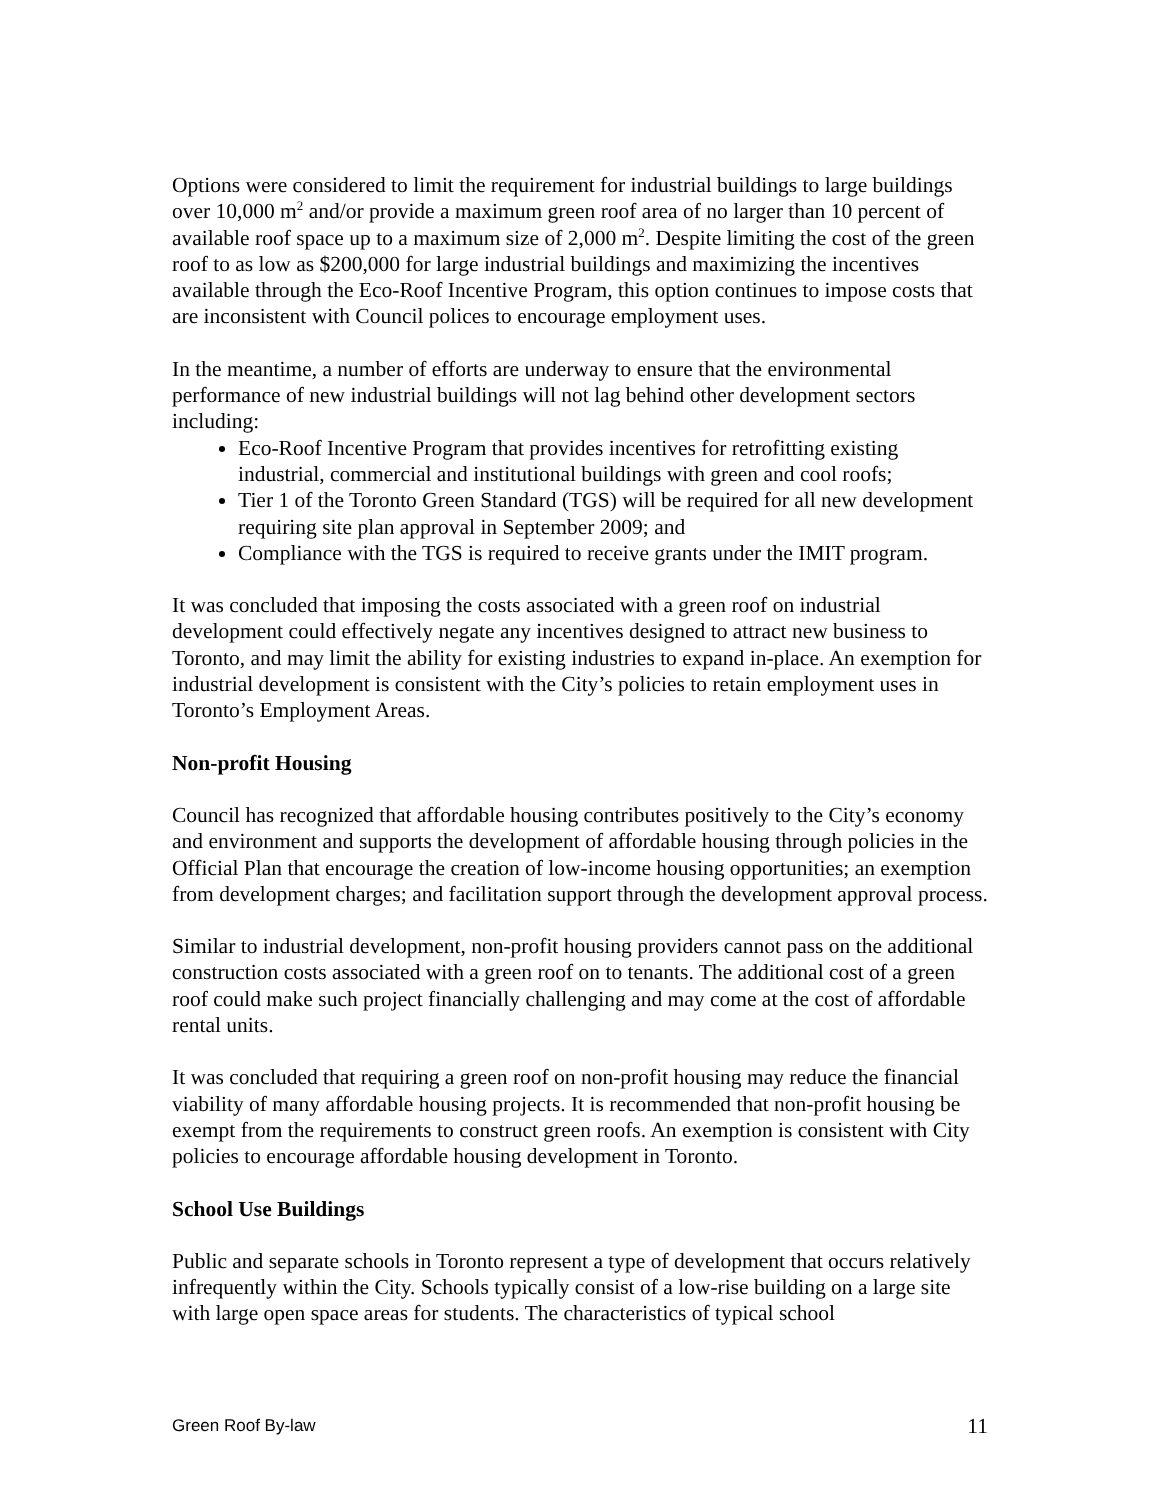Options were considered to limit the requirement for industrial buildings to large buildings over 10,000 m<sup>2</sup> and/or provide a maximum green roof area of no larger than 10 percent of available roof space up to a maximum size of 2,000 m<sup>2</sup>. Despite limiting the cost of the green roof to as low as $200,000 for large industrial buildings and maximizing the incentives available through the Eco-Roof Incentive Program, this option continues to impose costs that are inconsistent with Council polices to encourage employment uses.
In the meantime, a number of efforts are underway to ensure that the environmental performance of new industrial buildings will not lag behind other development sectors including:
Eco-Roof Incentive Program that provides incentives for retrofitting existing industrial, commercial and institutional buildings with green and cool roofs;
Tier 1 of the Toronto Green Standard (TGS) will be required for all new development requiring site plan approval in September 2009; and
Compliance with the TGS is required to receive grants under the IMIT program.
It was concluded that imposing the costs associated with a green roof on industrial development could effectively negate any incentives designed to attract new business to Toronto, and may limit the ability for existing industries to expand in-place. An exemption for industrial development is consistent with the City’s policies to retain employment uses in Toronto’s Employment Areas.
Non-profit Housing
Council has recognized that affordable housing contributes positively to the City’s economy and environment and supports the development of affordable housing through policies in the Official Plan that encourage the creation of low-income housing opportunities; an exemption from development charges; and facilitation support through the development approval process.
Similar to industrial development, non-profit housing providers cannot pass on the additional construction costs associated with a green roof on to tenants. The additional cost of a green roof could make such project financially challenging and may come at the cost of affordable rental units.
It was concluded that requiring a green roof on non-profit housing may reduce the financial viability of many affordable housing projects. It is recommended that non-profit housing be exempt from the requirements to construct green roofs. An exemption is consistent with City policies to encourage affordable housing development in Toronto.
School Use Buildings
Public and separate schools in Toronto represent a type of development that occurs relatively infrequently within the City. Schools typically consist of a low-rise building on a large site with large open space areas for students. The characteristics of typical school
Green Roof By-law 11